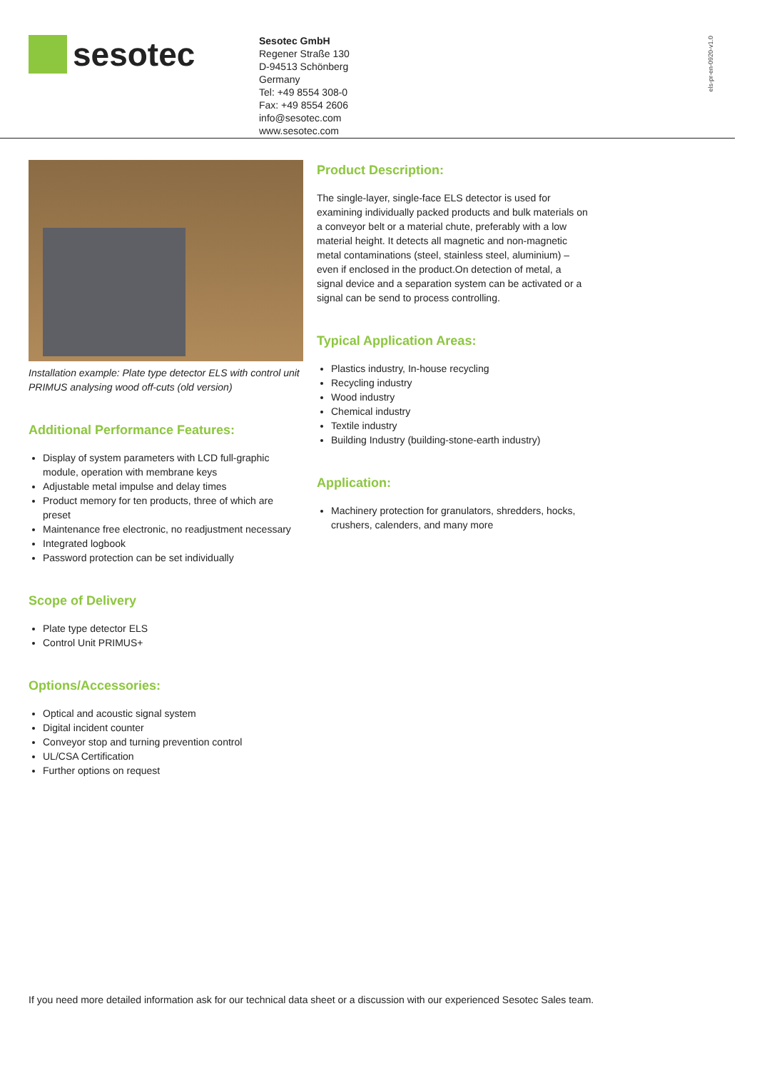sesotec
Sesotec GmbH
Regener Straße 130
D-94513 Schönberg
Germany
Tel: +49 8554 308-0
Fax: +49 8554 2606
info@sesotec.com
www.sesotec.com
els-pr-en-0920-v1.0
Installation example: Plate type detector ELS with control unit PRIMUS analysing wood off-cuts (old version)
Additional Performance Features:
Display of system parameters with LCD full-graphic module, operation with membrane keys
Adjustable metal impulse and delay times
Product memory for ten products, three of which are preset
Maintenance free electronic, no readjustment necessary
Integrated logbook
Password protection can be set individually
Scope of Delivery
Plate type detector ELS
Control Unit PRIMUS+
Options/Accessories:
Optical and acoustic signal system
Digital incident counter
Conveyor stop and turning prevention control
UL/CSA Certification
Further options on request
Product Description:
The single-layer, single-face ELS detector is used for examining individually packed products and bulk materials on a conveyor belt or a material chute, preferably with a low material height. It detects all magnetic and non-magnetic metal contaminations (steel, stainless steel, aluminium) – even if enclosed in the product.On detection of metal, a signal device and a separation system can be activated or a signal can be send to process controlling.
Typical Application Areas:
Plastics industry, In-house recycling
Recycling industry
Wood industry
Chemical industry
Textile industry
Building Industry (building-stone-earth industry)
Application:
Machinery protection for granulators, shredders, hocks, crushers, calenders, and many more
If you need more detailed information ask for our technical data sheet or a discussion with our experienced Sesotec Sales team.